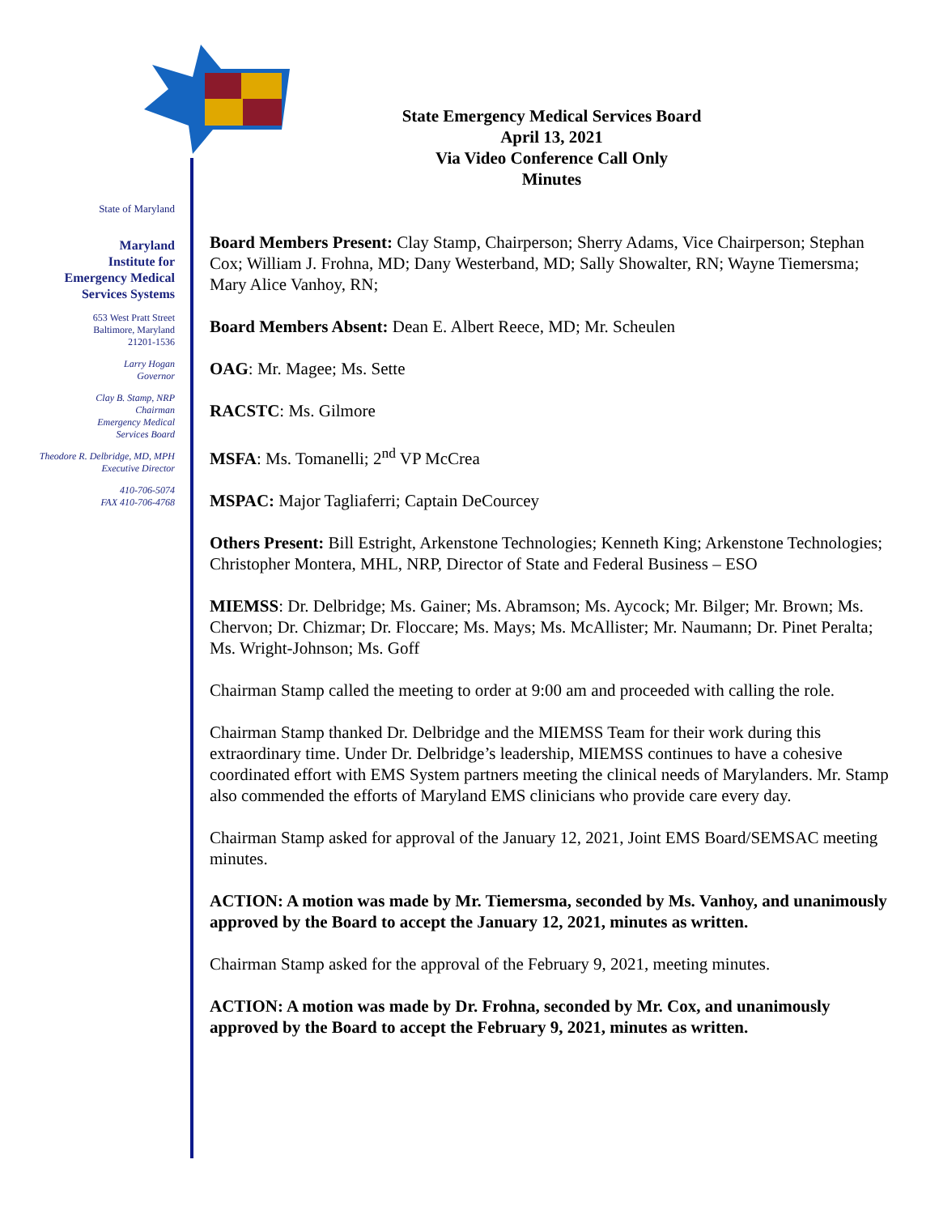State of Maryland
Maryland
Institute for
Emergency Medical
Services Systems
653 West Pratt Street
Baltimore, Maryland
21201-1536
Larry Hogan
Governor
Clay B. Stamp, NRP
Chairman
Emergency Medical
Services Board
Theodore R. Delbridge, MD, MPH
Executive Director
410-706-5074
FAX 410-706-4768
State Emergency Medical Services Board
April 13, 2021
Via Video Conference Call Only
Minutes
Board Members Present: Clay Stamp, Chairperson; Sherry Adams, Vice Chairperson; Stephan Cox; William J. Frohna, MD; Dany Westerband, MD; Sally Showalter, RN; Wayne Tiemersma; Mary Alice Vanhoy, RN;
Board Members Absent: Dean E. Albert Reece, MD; Mr. Scheulen
OAG: Mr. Magee; Ms. Sette
RACSTC: Ms. Gilmore
MSFA: Ms. Tomanelli; 2<sup>nd</sup> VP McCrea
MSPAC: Major Tagliaferri; Captain DeCourcey
Others Present: Bill Estright, Arkenstone Technologies; Kenneth King; Arkenstone Technologies; Christopher Montera, MHL, NRP, Director of State and Federal Business – ESO
MIEMSS: Dr. Delbridge; Ms. Gainer; Ms. Abramson; Ms. Aycock; Mr. Bilger; Mr. Brown; Ms. Chervon; Dr. Chizmar; Dr. Floccare; Ms. Mays; Ms. McAllister; Mr. Naumann; Dr. Pinet Peralta; Ms. Wright-Johnson; Ms. Goff
Chairman Stamp called the meeting to order at 9:00 am and proceeded with calling the role.
Chairman Stamp thanked Dr. Delbridge and the MIEMSS Team for their work during this extraordinary time. Under Dr. Delbridge’s leadership, MIEMSS continues to have a cohesive coordinated effort with EMS System partners meeting the clinical needs of Marylanders. Mr. Stamp also commended the efforts of Maryland EMS clinicians who provide care every day.
Chairman Stamp asked for approval of the January 12, 2021, Joint EMS Board/SEMSAC meeting minutes.
ACTION: A motion was made by Mr. Tiemersma, seconded by Ms. Vanhoy, and unanimously approved by the Board to accept the January 12, 2021, minutes as written.
Chairman Stamp asked for the approval of the February 9, 2021, meeting minutes.
ACTION: A motion was made by Dr. Frohna, seconded by Mr. Cox, and unanimously approved by the Board to accept the February 9, 2021, minutes as written.